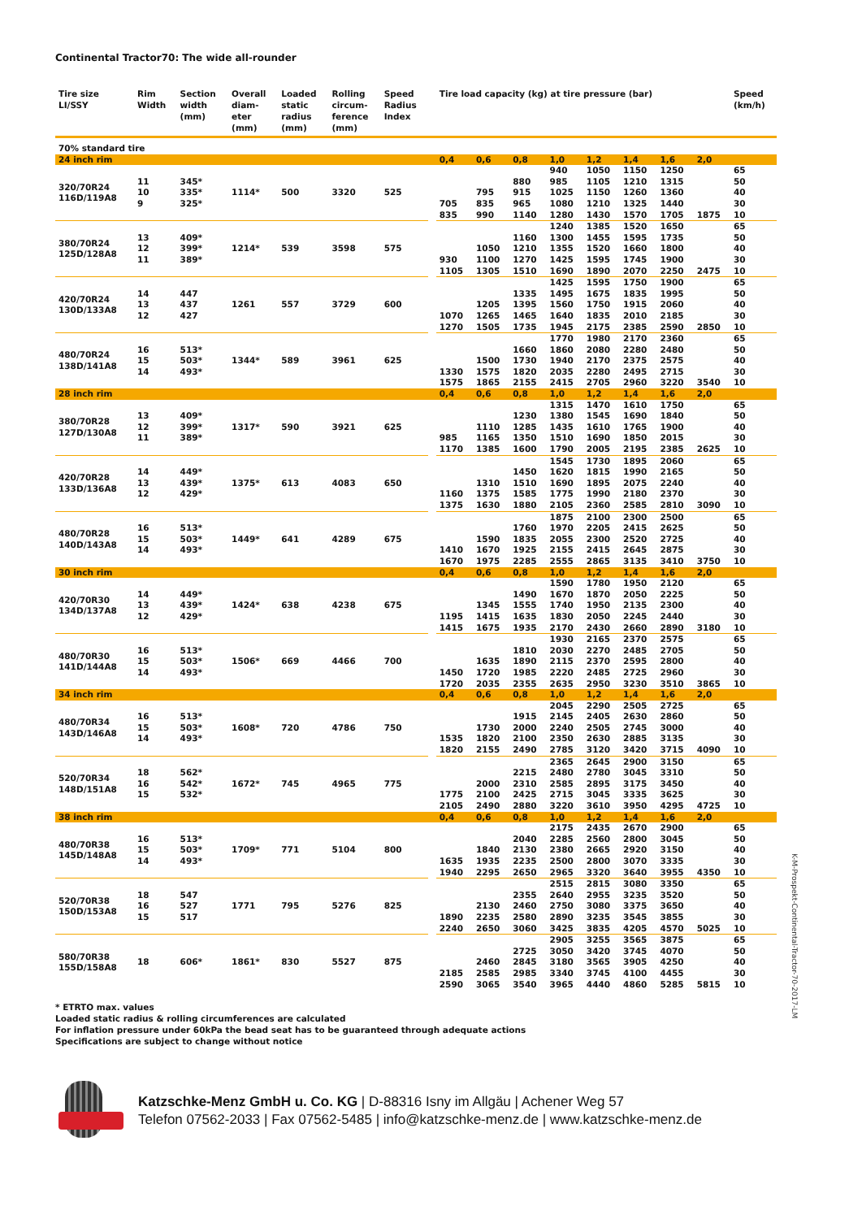Continental Tractor70: The wide all-rounder
| Tire size LI/SSY | Rim Width | Section width (mm) | Overall diam- eter (mm) | Loaded static radius (mm) | Rolling circum- ference (mm) | Speed Radius Index | | Tire load capacity (kg) at tire pressure (bar) | | | | | | | | Speed (km/h) |
| --- | --- | --- | --- | --- | --- | --- | --- | --- | --- | --- | --- | --- | --- | --- | --- | --- |
| 70% standard tire | | | | | | | | | | | | | | | | |
| 24 inch rim | | | | | | | | 0,4 | 0,6 | 0,8 | 1,0 | 1,2 | 1,4 | 1,6 | 2,0 | |
| 320/70R24 116D/119A8 | 11 10 9 | 345* 335* 325* | 1114* | 500 | 3320 | 525 | | | | | 940 | 1050 | 1150 | 1250 | | 65 |
| | | | | | | | | | | 880 | 985 | 1105 | 1210 | 1315 | | 50 |
| | | | | | | | | | 795 | 915 | 1025 | 1150 | 1260 | 1360 | | 40 |
| | | | | | | | | 705 | 835 | 965 | 1080 | 1210 | 1325 | 1440 | | 30 |
| | | | | | | | | 835 | 990 | 1140 | 1280 | 1430 | 1570 | 1705 | 1875 | 10 |
| 380/70R24 125D/128A8 | 13 12 11 | 409* 399* 389* | 1214* | 539 | 3598 | 575 | | | | | 1240 | 1385 | 1520 | 1650 | | 65 |
| | | | | | | | | | | 1160 | 1300 | 1455 | 1595 | 1735 | | 50 |
| | | | | | | | | | 1050 | 1210 | 1355 | 1520 | 1660 | 1800 | | 40 |
| | | | | | | | | 930 | 1100 | 1270 | 1425 | 1595 | 1745 | 1900 | | 30 |
| | | | | | | | | 1105 | 1305 | 1510 | 1690 | 1890 | 2070 | 2250 | 2475 | 10 |
| 420/70R24 130D/133A8 | 14 13 12 | 447 437 427 | 1261 | 557 | 3729 | 600 | | | | | 1425 | 1595 | 1750 | 1900 | | 65 |
| | | | | | | | | | | 1335 | 1495 | 1675 | 1835 | 1995 | | 50 |
| | | | | | | | | | 1205 | 1395 | 1560 | 1750 | 1915 | 2060 | | 40 |
| | | | | | | | | 1070 | 1265 | 1465 | 1640 | 1835 | 2010 | 2185 | | 30 |
| | | | | | | | | 1270 | 1505 | 1735 | 1945 | 2175 | 2385 | 2590 | 2850 | 10 |
| 480/70R24 138D/141A8 | 16 15 14 | 513* 503* 493* | 1344* | 589 | 3961 | 625 | | | | | 1770 | 1980 | 2170 | 2360 | | 65 |
| | | | | | | | | | | 1660 | 1860 | 2080 | 2280 | 2480 | | 50 |
| | | | | | | | | | 1500 | 1730 | 1940 | 2170 | 2375 | 2575 | | 40 |
| | | | | | | | | 1330 | 1575 | 1820 | 2035 | 2280 | 2495 | 2715 | | 30 |
| | | | | | | | | 1575 | 1865 | 2155 | 2415 | 2705 | 2960 | 3220 | 3540 | 10 |
| 28 inch rim | | | | | | | | 0,4 | 0,6 | 0,8 | 1,0 | 1,2 | 1,4 | 1,6 | 2,0 | |
| 380/70R28 127D/130A8 | 13 12 11 | 409* 399* 389* | 1317* | 590 | 3921 | 625 | | | | | 1315 | 1470 | 1610 | 1750 | | 65 |
| | | | | | | | | | | 1230 | 1380 | 1545 | 1690 | 1840 | | 50 |
| | | | | | | | | | 1110 | 1285 | 1435 | 1610 | 1765 | 1900 | | 40 |
| | | | | | | | | 985 | 1165 | 1350 | 1510 | 1690 | 1850 | 2015 | | 30 |
| | | | | | | | | 1170 | 1385 | 1600 | 1790 | 2005 | 2195 | 2385 | 2625 | 10 |
| 420/70R28 133D/136A8 | 14 13 12 | 449* 439* 429* | 1375* | 613 | 4083 | 650 | | | | | 1545 | 1730 | 1895 | 2060 | | 65 |
| | | | | | | | | | | 1450 | 1620 | 1815 | 1990 | 2165 | | 50 |
| | | | | | | | | | 1310 | 1510 | 1690 | 1895 | 2075 | 2240 | | 40 |
| | | | | | | | | 1160 | 1375 | 1585 | 1775 | 1990 | 2180 | 2370 | | 30 |
| | | | | | | | | 1375 | 1630 | 1880 | 2105 | 2360 | 2585 | 2810 | 3090 | 10 |
| 480/70R28 140D/143A8 | 16 15 14 | 513* 503* 493* | 1449* | 641 | 4289 | 675 | | | | | 1875 | 2100 | 2300 | 2500 | | 65 |
| | | | | | | | | | | 1760 | 1970 | 2205 | 2415 | 2625 | | 50 |
| | | | | | | | | | 1590 | 1835 | 2055 | 2300 | 2520 | 2725 | | 40 |
| | | | | | | | | 1410 | 1670 | 1925 | 2155 | 2415 | 2645 | 2875 | | 30 |
| | | | | | | | | 1670 | 1975 | 2285 | 2555 | 2865 | 3135 | 3410 | 3750 | 10 |
| 30 inch rim | | | | | | | | 0,4 | 0,6 | 0,8 | 1,0 | 1,2 | 1,4 | 1,6 | 2,0 | |
| 420/70R30 134D/137A8 | 14 13 12 | 449* 439* 429* | 1424* | 638 | 4238 | 675 | | | | | 1590 | 1780 | 1950 | 2120 | | 65 |
| | | | | | | | | | | 1490 | 1670 | 1870 | 2050 | 2225 | | 50 |
| | | | | | | | | | 1345 | 1555 | 1740 | 1950 | 2135 | 2300 | | 40 |
| | | | | | | | | 1195 | 1415 | 1635 | 1830 | 2050 | 2245 | 2440 | | 30 |
| | | | | | | | | 1415 | 1675 | 1935 | 2170 | 2430 | 2660 | 2890 | 3180 | 10 |
| 480/70R30 141D/144A8 | 16 15 14 | 513* 503* 493* | 1506* | 669 | 4466 | 700 | | | | | 1930 | 2165 | 2370 | 2575 | | 65 |
| | | | | | | | | | | 1810 | 2030 | 2270 | 2485 | 2705 | | 50 |
| | | | | | | | | | 1635 | 1890 | 2115 | 2370 | 2595 | 2800 | | 40 |
| | | | | | | | | 1450 | 1720 | 1985 | 2220 | 2485 | 2725 | 2960 | | 30 |
| | | | | | | | | 1720 | 2035 | 2355 | 2635 | 2950 | 3230 | 3510 | 3865 | 10 |
| 34 inch rim | | | | | | | | 0,4 | 0,6 | 0,8 | 1,0 | 1,2 | 1,4 | 1,6 | 2,0 | |
| 480/70R34 143D/146A8 | 16 15 14 | 513* 503* 493* | 1608* | 720 | 4786 | 750 | | | | | 2045 | 2290 | 2505 | 2725 | | 65 |
| | | | | | | | | | | 1915 | 2145 | 2405 | 2630 | 2860 | | 50 |
| | | | | | | | | | 1730 | 2000 | 2240 | 2505 | 2745 | 3000 | | 40 |
| | | | | | | | | 1535 | 1820 | 2100 | 2350 | 2630 | 2885 | 3135 | | 30 |
| | | | | | | | | 1820 | 2155 | 2490 | 2785 | 3120 | 3420 | 3715 | 4090 | 10 |
| 520/70R34 148D/151A8 | 18 16 15 | 562* 542* 532* | 1672* | 745 | 4965 | 775 | | | | | 2365 | 2645 | 2900 | 3150 | | 65 |
| | | | | | | | | | | 2215 | 2480 | 2780 | 3045 | 3310 | | 50 |
| | | | | | | | | | 2000 | 2310 | 2585 | 2895 | 3175 | 3450 | | 40 |
| | | | | | | | | 1775 | 2100 | 2425 | 2715 | 3045 | 3335 | 3625 | | 30 |
| | | | | | | | | 2105 | 2490 | 2880 | 3220 | 3610 | 3950 | 4295 | 4725 | 10 |
| 38 inch rim | | | | | | | | 0,4 | 0,6 | 0,8 | 1,0 | 1,2 | 1,4 | 1,6 | 2,0 | |
| 480/70R38 145D/148A8 | 16 15 14 | 513* 503* 493* | 1709* | 771 | 5104 | 800 | | | | | 2175 | 2435 | 2670 | 2900 | | 65 |
| | | | | | | | | | | 2040 | 2285 | 2560 | 2800 | 3045 | | 50 |
| | | | | | | | | | 1840 | 2130 | 2380 | 2665 | 2920 | 3150 | | 40 |
| | | | | | | | | 1635 | 1935 | 2235 | 2500 | 2800 | 3070 | 3335 | | 30 |
| | | | | | | | | 1940 | 2295 | 2650 | 2965 | 3320 | 3640 | 3955 | 4350 | 10 |
| 520/70R38 150D/153A8 | 18 16 15 | 547 527 517 | 1771 | 795 | 5276 | 825 | | | | | 2515 | 2815 | 3080 | 3350 | | 65 |
| | | | | | | | | | | 2355 | 2640 | 2955 | 3235 | 3520 | | 50 |
| | | | | | | | | | 2130 | 2460 | 2750 | 3080 | 3375 | 3650 | | 40 |
| | | | | | | | | 1890 | 2235 | 2580 | 2890 | 3235 | 3545 | 3855 | | 30 |
| | | | | | | | | 2240 | 2650 | 3060 | 3425 | 3835 | 4205 | 4570 | 5025 | 10 |
| 580/70R38 155D/158A8 | 18 | 606* | 1861* | 830 | 5527 | 875 | | | | | 2905 | 3255 | 3565 | 3875 | | 65 |
| | | | | | | | | | | 2725 | 3050 | 3420 | 3745 | 4070 | | 50 |
| | | | | | | | | | 2460 | 2845 | 3180 | 3565 | 3905 | 4250 | | 40 |
| | | | | | | | | 2185 | 2585 | 2985 | 3340 | 3745 | 4100 | 4455 | | 30 |
| | | | | | | | | 2590 | 3065 | 3540 | 3965 | 4440 | 4860 | 5285 | 5815 | 10 |
* ETRTO max. values
Loaded static radius & rolling circumferences are calculated
For inflation pressure under 60kPa the bead seat has to be guaranteed through adequate actions
Specifications are subject to change without notice
Katzschke-Menz GmbH u. Co. KG | D-88316 Isny im Allgäu | Achener Weg 57
Telefon 07562-2033 | Fax 07562-5485 | info@katzschke-menz.de | www.katzschke-menz.de
K-M-Prospekt-Continental-Tractor-70-2017-LM